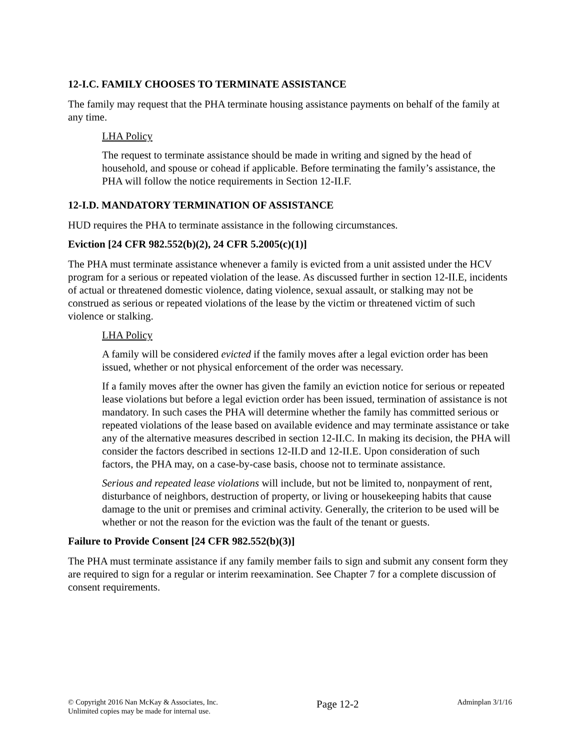12-I.C. FAMILY CHOOSES TO TERMINATE ASSISTANCE
The family may request that the PHA terminate housing assistance payments on behalf of the family at any time.
LHA Policy
The request to terminate assistance should be made in writing and signed by the head of household, and spouse or cohead if applicable. Before terminating the family’s assistance, the PHA will follow the notice requirements in Section 12-II.F.
12-I.D. MANDATORY TERMINATION OF ASSISTANCE
HUD requires the PHA to terminate assistance in the following circumstances.
Eviction [24 CFR 982.552(b)(2), 24 CFR 5.2005(c)(1)]
The PHA must terminate assistance whenever a family is evicted from a unit assisted under the HCV program for a serious or repeated violation of the lease. As discussed further in section 12-II.E, incidents of actual or threatened domestic violence, dating violence, sexual assault, or stalking may not be construed as serious or repeated violations of the lease by the victim or threatened victim of such violence or stalking.
LHA Policy
A family will be considered evicted if the family moves after a legal eviction order has been issued, whether or not physical enforcement of the order was necessary.
If a family moves after the owner has given the family an eviction notice for serious or repeated lease violations but before a legal eviction order has been issued, termination of assistance is not mandatory. In such cases the PHA will determine whether the family has committed serious or repeated violations of the lease based on available evidence and may terminate assistance or take any of the alternative measures described in section 12-II.C. In making its decision, the PHA will consider the factors described in sections 12-II.D and 12-II.E. Upon consideration of such factors, the PHA may, on a case-by-case basis, choose not to terminate assistance.
Serious and repeated lease violations will include, but not be limited to, nonpayment of rent, disturbance of neighbors, destruction of property, or living or housekeeping habits that cause damage to the unit or premises and criminal activity. Generally, the criterion to be used will be whether or not the reason for the eviction was the fault of the tenant or guests.
Failure to Provide Consent [24 CFR 982.552(b)(3)]
The PHA must terminate assistance if any family member fails to sign and submit any consent form they are required to sign for a regular or interim reexamination. See Chapter 7 for a complete discussion of consent requirements.
© Copyright 2016 Nan McKay & Associates, Inc.
Unlimited copies may be made for internal use.
Page 12-2
Adminplan 3/1/16